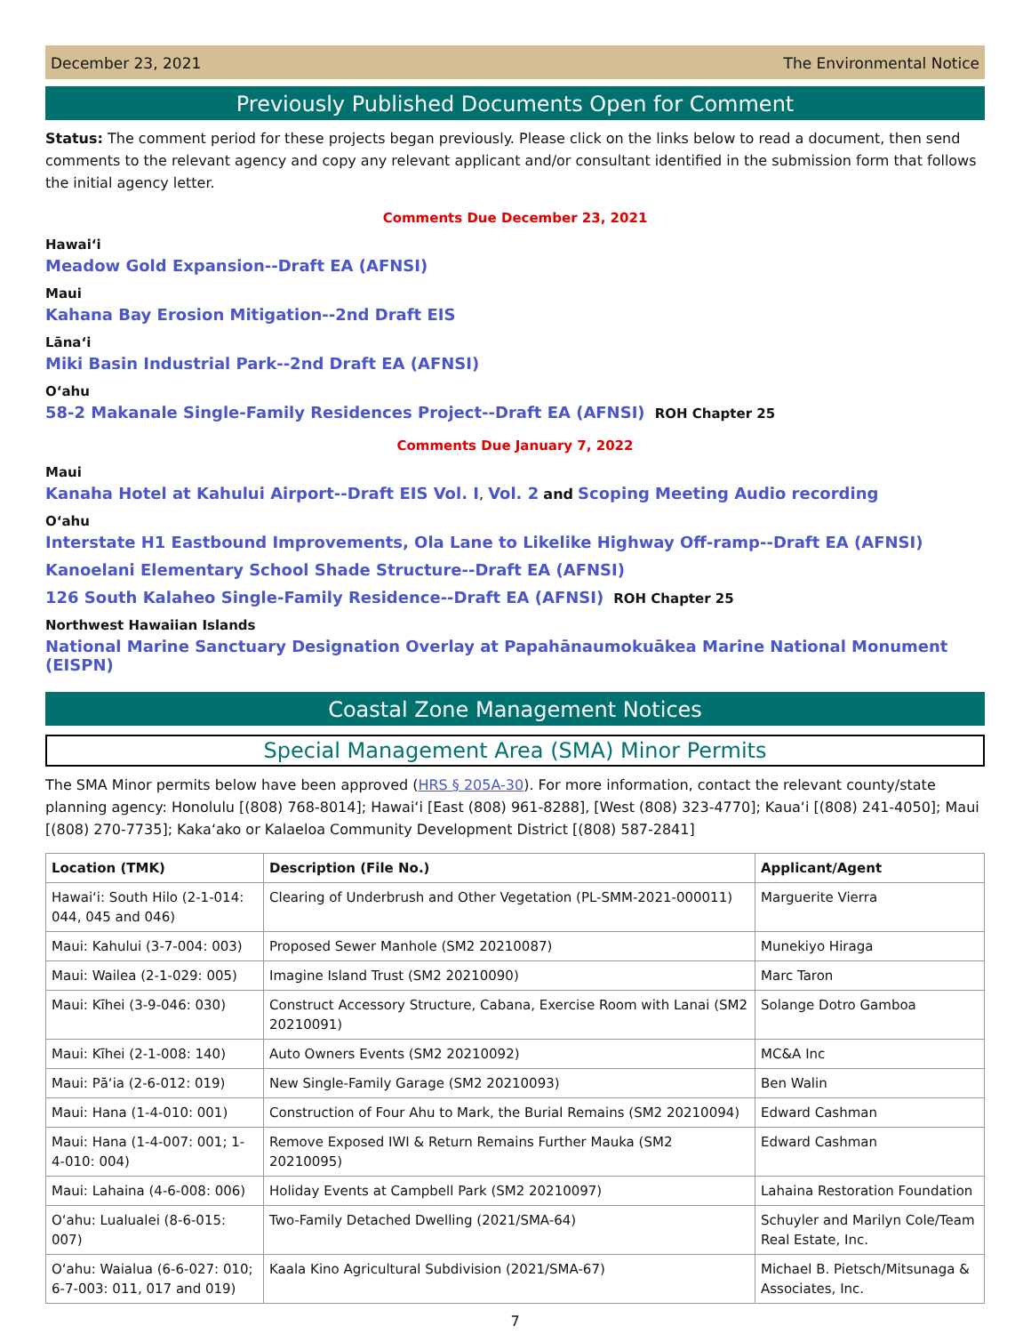December 23, 2021 The Environmental Notice
Previously Published Documents Open for Comment
Status: The comment period for these projects began previously. Please click on the links below to read a document, then send comments to the relevant agency and copy any relevant applicant and/or consultant identified in the submission form that follows the initial agency letter.
Comments Due December 23, 2021
Hawaiʻi
Meadow Gold Expansion--Draft EA (AFNSI)
Maui
Kahana Bay Erosion Mitigation--2nd Draft EIS
Lānaʻi
Miki Basin Industrial Park--2nd Draft EA (AFNSI)
Oʻahu
58-2 Makanale Single-Family Residences Project--Draft EA (AFNSI) ROH Chapter 25
Comments Due January 7, 2022
Maui
Kanaha Hotel at Kahului Airport--Draft EIS Vol. I, Vol. 2 and Scoping Meeting Audio recording
Oʻahu
Interstate H1 Eastbound Improvements, Ola Lane to Likelike Highway Off-ramp--Draft EA (AFNSI)
Kanoelani Elementary School Shade Structure--Draft EA (AFNSI)
126 South Kalaheo Single-Family Residence--Draft EA (AFNSI) ROH Chapter 25
Northwest Hawaiian Islands
National Marine Sanctuary Designation Overlay at Papahānaumokuākea Marine National Monument (EISPN)
Coastal Zone Management Notices
Special Management Area (SMA) Minor Permits
The SMA Minor permits below have been approved (HRS § 205A-30). For more information, contact the relevant county/state planning agency: Honolulu [(808) 768-8014]; Hawaiʻi [East (808) 961-8288], [West (808) 323-4770]; Kauaʻi [(808) 241-4050]; Maui [(808) 270-7735]; Kakaʻako or Kalaeloa Community Development District [(808) 587-2841]
| Location (TMK) | Description (File No.) | Applicant/Agent |
| --- | --- | --- |
| Hawaiʻi: South Hilo (2-1-014: 044, 045 and 046) | Clearing of Underbrush and Other Vegetation (PL-SMM-2021-000011) | Marguerite Vierra |
| Maui: Kahului (3-7-004: 003) | Proposed Sewer Manhole (SM2 20210087) | Munekiyo Hiraga |
| Maui: Wailea (2-1-029: 005) | Imagine Island Trust (SM2 20210090) | Marc Taron |
| Maui: Kīhei (3-9-046: 030) | Construct Accessory Structure, Cabana, Exercise Room with Lanai (SM2 20210091) | Solange Dotro Gamboa |
| Maui: Kīhei (2-1-008: 140) | Auto Owners Events (SM2 20210092) | MC&A Inc |
| Maui: Pāʻia (2-6-012: 019) | New Single-Family Garage (SM2 20210093) | Ben Walin |
| Maui: Hana (1-4-010: 001) | Construction of Four Ahu to Mark, the Burial Remains (SM2 20210094) | Edward Cashman |
| Maui: Hana (1-4-007: 001; 1-4-010: 004) | Remove Exposed IWI & Return Remains Further Mauka (SM2 20210095) | Edward Cashman |
| Maui: Lahaina (4-6-008: 006) | Holiday Events at Campbell Park (SM2 20210097) | Lahaina Restoration Foundation |
| Oʻahu: Lualualei (8-6-015: 007) | Two-Family Detached Dwelling (2021/SMA-64) | Schuyler and Marilyn Cole/Team Real Estate, Inc. |
| Oʻahu: Waialua (6-6-027: 010; 6-7-003: 011, 017 and 019) | Kaala Kino Agricultural Subdivision (2021/SMA-67) | Michael B. Pietsch/Mitsunaga & Associates, Inc. |
7